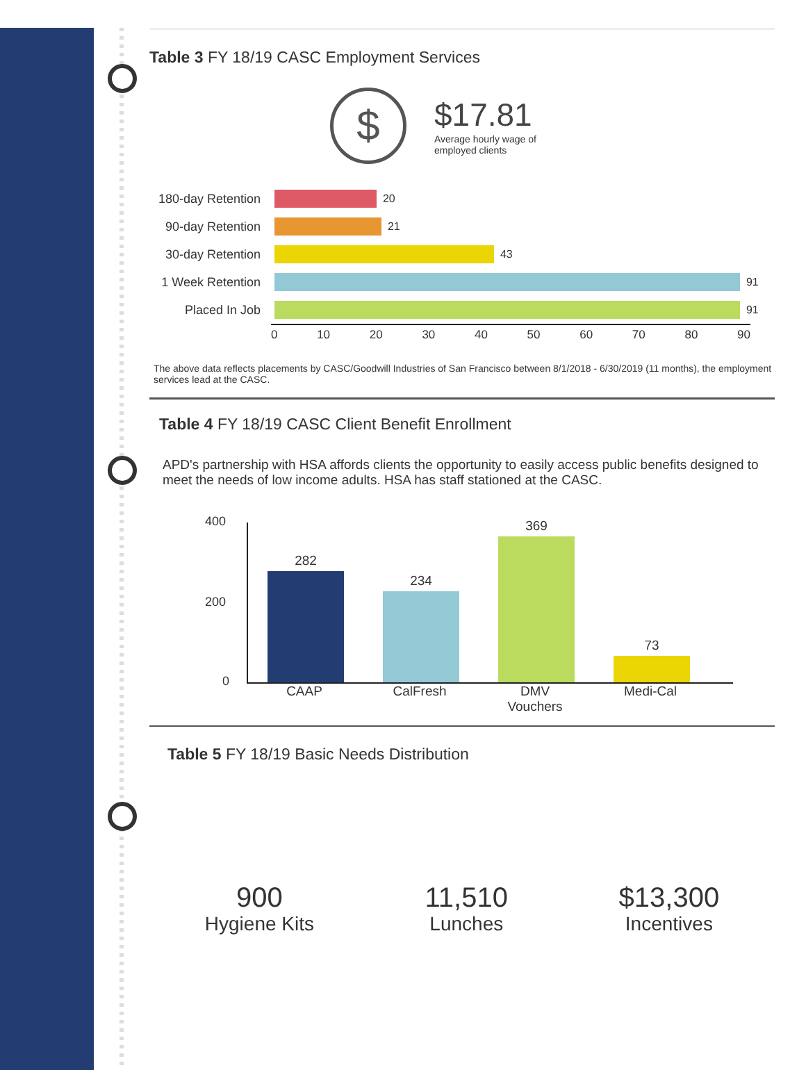Table 3 FY 18/19 CASC Employment Services
$
$17.81
Average hourly wage of
employed clients
180-day Retention
20
90-day Retention
21
30-day Retention
43
1 Week Retention
91
Placed In Job
91
0 10 20 30 40 50 60 70 80 90
The above data reflects placements by CASC/Goodwill Industries of San Francisco between 8/1/2018 - 6/30/2019 (11 months), the employment services lead at the CASC.
Table 4 FY 18/19 CASC Client Benefit Enrollment
APD's partnership with HSA affords clients the opportunity to easily access public benefits designed to meet the needs of low income adults. HSA has staff stationed at the CASC.
400
200
0
282
234
369
73
CAAP CalFresh DMV Vouchers
Medi-Cal
Table 5 FY 18/19 Basic Needs Distribution
900
Hygiene Kits
11,510
Lunches
$13,300
Incentives